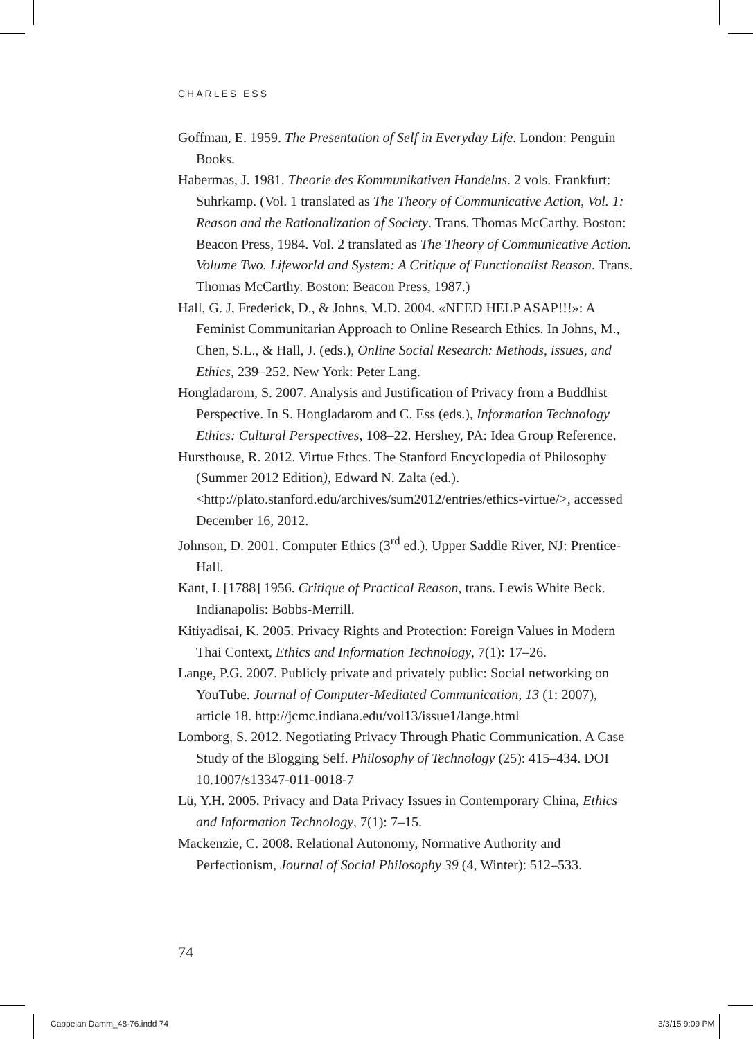CHARLES ESS
Goffman, E. 1959. The Presentation of Self in Everyday Life. London: Penguin Books.
Habermas, J. 1981. Theorie des Kommunikativen Handelns. 2 vols. Frankfurt: Suhrkamp. (Vol. 1 translated as The Theory of Communicative Action, Vol. 1: Reason and the Rationalization of Society. Trans. Thomas McCarthy. Boston: Beacon Press, 1984. Vol. 2 translated as The Theory of Communicative Action. Volume Two. Lifeworld and System: A Critique of Functionalist Reason. Trans. Thomas McCarthy. Boston: Beacon Press, 1987.)
Hall, G. J, Frederick, D., & Johns, M.D. 2004. «NEED HELP ASAP!!!»: A Feminist Communitarian Approach to Online Research Ethics. In Johns, M., Chen, S.L., & Hall, J. (eds.), Online Social Research: Methods, issues, and Ethics, 239–252. New York: Peter Lang.
Hongladarom, S. 2007. Analysis and Justification of Privacy from a Buddhist Perspective. In S. Hongladarom and C. Ess (eds.), Information Technology Ethics: Cultural Perspectives, 108–22. Hershey, PA: Idea Group Reference.
Hursthouse, R. 2012. Virtue Ethcs. The Stanford Encyclopedia of Philosophy (Summer 2012 Edition), Edward N. Zalta (ed.). <http://plato.stanford.edu/archives/sum2012/entries/ethics-virtue/>, accessed December 16, 2012.
Johnson, D. 2001. Computer Ethics (3<sup>rd</sup> ed.). Upper Saddle River, NJ: Prentice-Hall.
Kant, I. [1788] 1956. Critique of Practical Reason, trans. Lewis White Beck. Indianapolis: Bobbs-Merrill.
Kitiyadisai, K. 2005. Privacy Rights and Protection: Foreign Values in Modern Thai Context, Ethics and Information Technology, 7(1): 17–26.
Lange, P.G. 2007. Publicly private and privately public: Social networking on YouTube. Journal of Computer-Mediated Communication, 13 (1: 2007), article 18. http://jcmc.indiana.edu/vol13/issue1/lange.html
Lomborg, S. 2012. Negotiating Privacy Through Phatic Communication. A Case Study of the Blogging Self. Philosophy of Technology (25): 415–434. DOI 10.1007/s13347-011-0018-7
Lü, Y.H. 2005. Privacy and Data Privacy Issues in Contemporary China, Ethics and Information Technology, 7(1): 7–15.
Mackenzie, C. 2008. Relational Autonomy, Normative Authority and Perfectionism, Journal of Social Philosophy 39 (4, Winter): 512–533.
74
Cappelan Damm_48-76.indd 74 3/3/15 9:09 PM